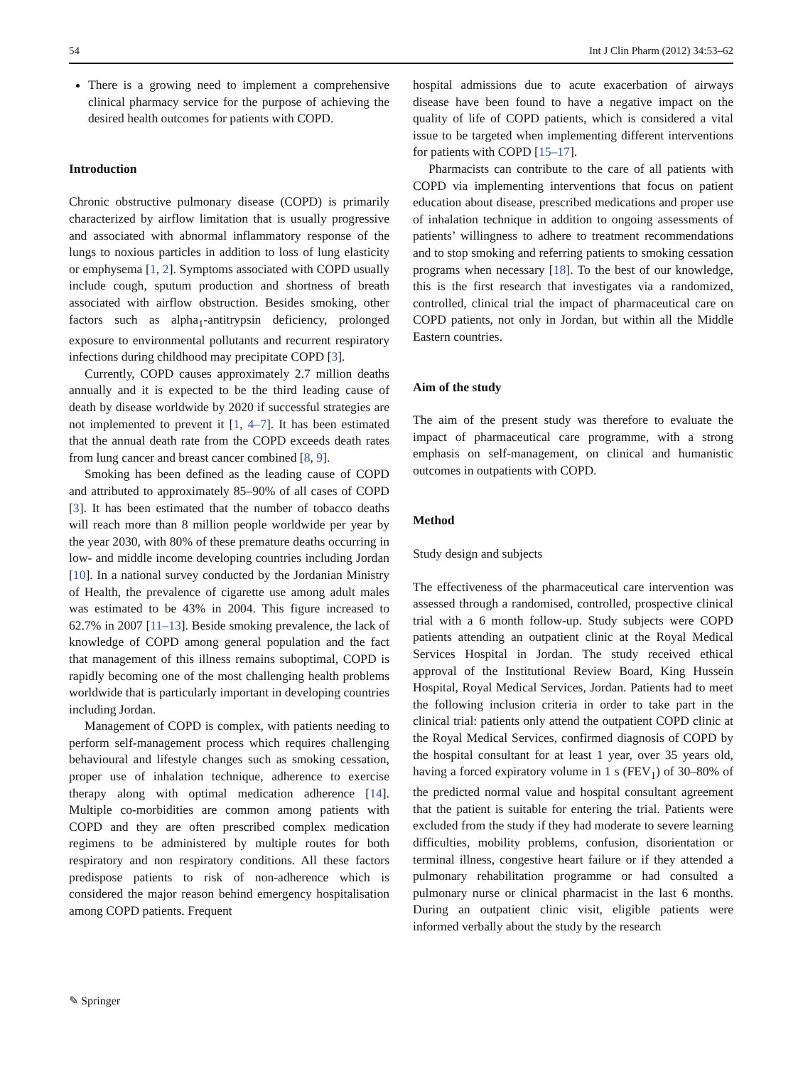54 Int J Clin Pharm (2012) 34:53–62
There is a growing need to implement a comprehensive clinical pharmacy service for the purpose of achieving the desired health outcomes for patients with COPD.
Introduction
Chronic obstructive pulmonary disease (COPD) is primarily characterized by airflow limitation that is usually progressive and associated with abnormal inflammatory response of the lungs to noxious particles in addition to loss of lung elasticity or emphysema [1, 2]. Symptoms associated with COPD usually include cough, sputum production and shortness of breath associated with airflow obstruction. Besides smoking, other factors such as alpha<sub>1</sub>-antitrypsin deficiency, prolonged exposure to environmental pollutants and recurrent respiratory infections during childhood may precipitate COPD [3].
Currently, COPD causes approximately 2.7 million deaths annually and it is expected to be the third leading cause of death by disease worldwide by 2020 if successful strategies are not implemented to prevent it [1, 4–7]. It has been estimated that the annual death rate from the COPD exceeds death rates from lung cancer and breast cancer combined [8, 9].
Smoking has been defined as the leading cause of COPD and attributed to approximately 85–90% of all cases of COPD [3]. It has been estimated that the number of tobacco deaths will reach more than 8 million people worldwide per year by the year 2030, with 80% of these premature deaths occurring in low- and middle income developing countries including Jordan [10]. In a national survey conducted by the Jordanian Ministry of Health, the prevalence of cigarette use among adult males was estimated to be 43% in 2004. This figure increased to 62.7% in 2007 [11–13]. Beside smoking prevalence, the lack of knowledge of COPD among general population and the fact that management of this illness remains suboptimal, COPD is rapidly becoming one of the most challenging health problems worldwide that is particularly important in developing countries including Jordan.
Management of COPD is complex, with patients needing to perform self-management process which requires challenging behavioural and lifestyle changes such as smoking cessation, proper use of inhalation technique, adherence to exercise therapy along with optimal medication adherence [14]. Multiple co-morbidities are common among patients with COPD and they are often prescribed complex medication regimens to be administered by multiple routes for both respiratory and non respiratory conditions. All these factors predispose patients to risk of non-adherence which is considered the major reason behind emergency hospitalisation among COPD patients. Frequent
hospital admissions due to acute exacerbation of airways disease have been found to have a negative impact on the quality of life of COPD patients, which is considered a vital issue to be targeted when implementing different interventions for patients with COPD [15–17].
Pharmacists can contribute to the care of all patients with COPD via implementing interventions that focus on patient education about disease, prescribed medications and proper use of inhalation technique in addition to ongoing assessments of patients’ willingness to adhere to treatment recommendations and to stop smoking and referring patients to smoking cessation programs when necessary [18]. To the best of our knowledge, this is the first research that investigates via a randomized, controlled, clinical trial the impact of pharmaceutical care on COPD patients, not only in Jordan, but within all the Middle Eastern countries.
Aim of the study
The aim of the present study was therefore to evaluate the impact of pharmaceutical care programme, with a strong emphasis on self-management, on clinical and humanistic outcomes in outpatients with COPD.
Method
Study design and subjects
The effectiveness of the pharmaceutical care intervention was assessed through a randomised, controlled, prospective clinical trial with a 6 month follow-up. Study subjects were COPD patients attending an outpatient clinic at the Royal Medical Services Hospital in Jordan. The study received ethical approval of the Institutional Review Board, King Hussein Hospital, Royal Medical Services, Jordan. Patients had to meet the following inclusion criteria in order to take part in the clinical trial: patients only attend the outpatient COPD clinic at the Royal Medical Services, confirmed diagnosis of COPD by the hospital consultant for at least 1 year, over 35 years old, having a forced expiratory volume in 1 s (FEV<sub>1</sub>) of 30–80% of the predicted normal value and hospital consultant agreement that the patient is suitable for entering the trial. Patients were excluded from the study if they had moderate to severe learning difficulties, mobility problems, confusion, disorientation or terminal illness, congestive heart failure or if they attended a pulmonary rehabilitation programme or had consulted a pulmonary nurse or clinical pharmacist in the last 6 months. During an outpatient clinic visit, eligible patients were informed verbally about the study by the research
✎ Springer